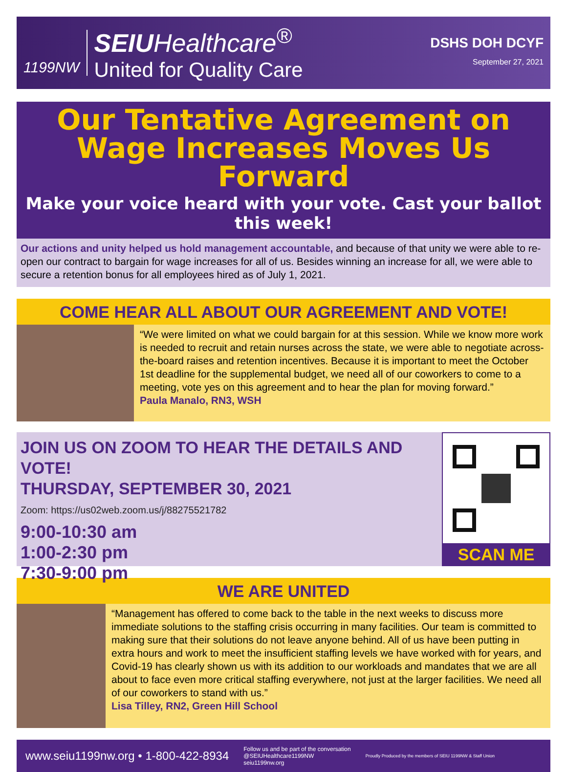1199NW
SEIUHealthcare<sup>®</sup>
United for Quality Care
DSHS DOH DCYF
September 27, 2021
Our Tentative Agreement on Wage Increases Moves Us Forward
Make your voice heard with your vote. Cast your ballot this week!
Our actions and unity helped us hold management accountable, and because of that unity we were able to re-open our contract to bargain for wage increases for all of us. Besides winning an increase for all, we were able to secure a retention bonus for all employees hired as of July 1, 2021.
COME HEAR ALL ABOUT OUR AGREEMENT AND VOTE!
“We were limited on what we could bargain for at this session. While we know more work is needed to recruit and retain nurses across the state, we were able to negotiate across-the-board raises and retention incentives. Because it is important to meet the October 1st deadline for the supplemental budget, we need all of our coworkers to come to a meeting, vote yes on this agreement and to hear the plan for moving forward.”
Paula Manalo, RN3, WSH
JOIN US ON ZOOM TO HEAR THE DETAILS AND VOTE!
THURSDAY, SEPTEMBER 30, 2021
Zoom: https://us02web.zoom.us/j/88275521782
9:00-10:30 am
1:00-2:30 pm
7:30-9:00 pm
SCAN ME
WE ARE UNITED
“Management has offered to come back to the table in the next weeks to discuss more immediate solutions to the staffing crisis occurring in many facilities. Our team is committed to making sure that their solutions do not leave anyone behind. All of us have been putting in extra hours and work to meet the insufficient staffing levels we have worked with for years, and Covid-19 has clearly shown us with its addition to our workloads and mandates that we are all about to face even more critical staffing everywhere, not just at the larger facilities. We need all of our coworkers to stand with us.”
Lisa Tilley, RN2, Green Hill School
www.seiu1199nw.org • 1-800-422-8934
Follow us and be part of the conversation
@SEIUHealthcare1199NW
seiu1199nw.org
Proudly Produced by the members of SEIU 1199NW & Staff Union